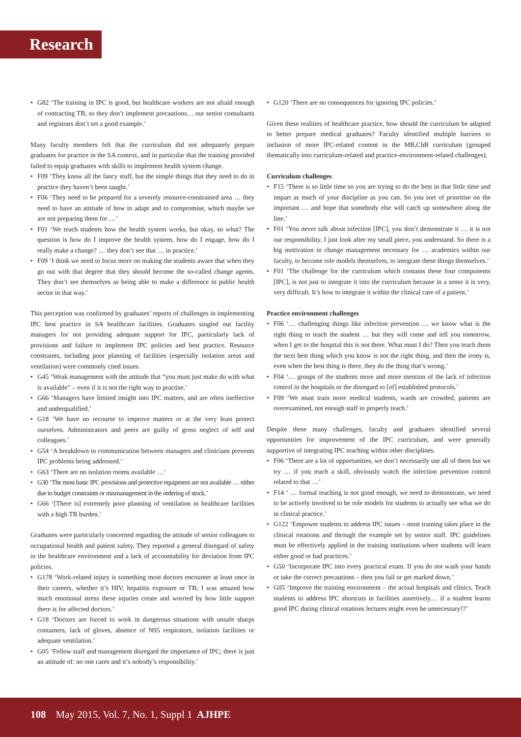Research
G82 ‘The training in IPC is good, but healthcare workers are not afraid enough of contracting TB, so they don’t implement precautions… our senior consultants and registrars don’t set a good example.’
Many faculty members felt that the curriculum did not adequately prepare graduates for practice in the SA context, and in particular that the training provided failed to equip graduates with skills to implement health system change.
F09 ‘They know all the fancy stuff, but the simple things that they need to do in practice they haven’t been taught.’
F06 ‘They need to be prepared for a severely resource-constrained area … they need to have an attitude of how to adapt and to compromise, which maybe we are not preparing them for …’
F01 ‘We teach students how the health system works, but okay, so what? The question is how do I improve the health system, how do I engage, how do I really make a change? … they don’t see that … in practice.’
F09 ‘I think we need to focus more on making the students aware that when they go out with that degree that they should become the so-called change agents. They don’t see themselves as being able to make a difference in public health sector in that way.’
This perception was confirmed by graduates’ reports of challenges in implementing IPC best practice in SA healthcare facilities. Graduates singled out facility managers for not providing adequate support for IPC, particularly lack of provisions and failure to implement IPC policies and best practice. Resource constraints, including poor planning of facilities (especially isolation areas and ventilation) were commonly cited issues.
G45 ‘Weak management with the attitude that “you must just make do with what is available” – even if it is not the right way to practise.’
G66 ‘Managers have limited insight into IPC matters, and are often ineffective and underqualified.’
G18 ‘We have no recourse to improve matters or at the very least protect ourselves. Administrators and peers are guilty of gross neglect of self and colleagues.’
G54 ‘A breakdown in communication between managers and clinicians prevents IPC problems being addressed.’
G63 ‘There are no isolation rooms available …’
G30 ‘The most basic IPC provisions and protective equipment are not available … either due to budget constraints or mismanagement in the ordering of stock.’
G66 ‘[There is] extremely poor planning of ventilation in healthcare facilities with a high TB burden.’
Graduates were particularly concerned regarding the attitude of senior colleagues to occupational health and patient safety. They reported a general disregard of safety in the healthcare environment and a lack of accountability for deviation from IPC policies.
G178 ‘Work-related injury is something most doctors encounter at least once in their careers, whether it’s HIV, hepatitis exposure or TB; I was amazed how much emotional stress these injuries create and worried by how little support there is for affected doctors.’
G18 ‘Doctors are forced to work in dangerous situations with unsafe sharps containers, lack of gloves, absence of N95 respirators, isolation facilities or adequate ventilation.’
G05 ‘Fellow staff and management disregard the importance of IPC; there is just an attitude of: no one cares and it’s nobody’s responsibility.’
G120 ‘There are no consequences for ignoring IPC policies.’
Given these realities of healthcare practice, how should the curriculum be adapted to better prepare medical graduates? Faculty identified multiple barriers to inclusion of more IPC-related content in the MB,ChB curriculum (grouped thematically into curriculum-related and practice-environment-related challenges).
Curriculum challenges
F15 ‘There is so little time so you are trying to do the best in that little time and impart as much of your discipline as you can. So you sort of prioritise on the important … and hope that somebody else will catch up somewhere along the line.’
F01 ‘You never talk about infection [IPC], you don’t demonstrate it … it is not our responsibility. I just look after my small piece, you understand. So there is a big motivation in change management necessary for … academics within our faculty, to become role models themselves, to integrate these things themselves.’
F01 ‘The challenge for the curriculum which contains these four components [IPC], is not just to integrate it into the curriculum because in a sense it is very, very difficult. It’s how to integrate it within the clinical care of a patient.’
Practice environment challenges
F06 ‘… challenging things like infection prevention … we know what is the right thing to teach the student … but they will come and tell you tomorrow, when I get to the hospital this is not there. What must I do? Then you teach them the next best thing which you know is not the right thing, and then the irony is, even when the best thing is there, they do the thing that’s wrong.’
F04 ‘… groups of the students more and more mention of the lack of infection control in the hospitals or the disregard to [of] established protocols.’
F09 ‘We must train more medical students, wards are crowded, patients are overexamined, not enough staff to properly teach.’
Despite these many challenges, faculty and graduates identified several opportunities for improvement of the IPC curriculum, and were generally supportive of integrating IPC teaching within other disciplines.
F06 ‘There are a lot of opportunities, we don’t necessarily use all of them but we try … if you teach a skill, obviously watch the infection prevention control related to that …’
F14 ‘ … formal teaching is not good enough, we need to demonstrate, we need to be actively involved to be role models for students to actually see what we do in clinical practice.’
G122 ‘Empower students to address IPC issues – most training takes place in the clinical rotations and through the example set by senior staff. IPC guidelines must be effectively applied in the training institutions where students will learn either good or bad practices.’
G50 ‘Incorporate IPC into every practical exam. If you do not wash your hands or take the correct precautions – then you fail or get marked down.’
G05 ‘Improve the training environment – the actual hospitals and clinics. Teach students to address IPC shortcuts in facilities assertively… if a student learns good IPC during clinical rotations lectures might even be unnecessary!?’
108 May 2015, Vol. 7, No. 1, Suppl 1 AJHPE